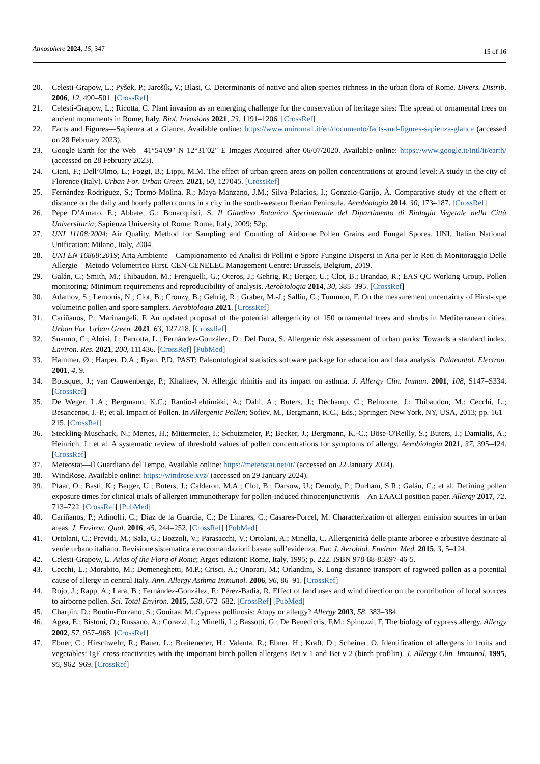Atmosphere 2024, 15, 347 15 of 16
20. Celesti-Grapow, L.; Pyšek, P.; Jarošík, V.; Blasi, C. Determinants of native and alien species richness in the urban flora of Rome. Divers. Distrib. 2006, 12, 490–501. [CrossRef]
21. Celesti-Grapow, L.; Ricotta, C. Plant invasion as an emerging challenge for the conservation of heritage sites: The spread of ornamental trees on ancient monuments in Rome, Italy. Biol. Invasions 2021, 23, 1191–1206. [CrossRef]
22. Facts and Figures—Sapienza at a Glance. Available online: https://www.uniroma1.it/en/documento/facts-and-figures-sapienza-glance (accessed on 28 February 2023).
23. Google Earth for the Web—41°54′09″ N 12°31′02″ E Images Acquired after 06/07/2020. Available online: https://www.google.it/intl/it/earth/ (accessed on 28 February 2023).
24. Ciani, F.; Dell’Olmo, L.; Foggi, B.; Lippi, M.M. The effect of urban green areas on pollen concentrations at ground level: A study in the city of Florence (Italy). Urban For. Urban Green. 2021, 60, 127045. [CrossRef]
25. Fernández-Rodríguez, S.; Tormo-Molina, R.; Maya-Manzano, J.M.; Silva-Palacios, I.; Gonzalo-Garijo, Á. Comparative study of the effect of distance on the daily and hourly pollen counts in a city in the south-western Iberian Peninsula. Aerobiologia 2014, 30, 173–187. [CrossRef]
26. Pepe D’Amato, E.; Abbate, G.; Bonacquisti, S. Il Giardino Botanico Sperimentale del Dipartimento di Biologia Vegetale nella Città Universitaria; Sapienza University of Rome: Rome, Italy, 2009; 52p.
27. UNI 11108:2004; Air Quality. Method for Sampling and Counting of Airborne Pollen Grains and Fungal Spores. UNI, Italian National Unification: Milano, Italy, 2004.
28. UNI EN 16868:2019; Aria Ambiente—Campionamento ed Analisi di Pollini e Spore Fungine Dispersi in Aria per le Reti di Monitoraggio Delle Allergie—Metodo Volumetrico Hirst. CEN-CENELEC Management Centre: Brussels, Belgium, 2019.
29. Galán, C.; Smith, M.; Thibaudon, M.; Frenguelli, G.; Oteros, J.; Gehrig, R.; Berger, U.; Clot, B.; Brandao, R.; EAS QC Working Group. Pollen monitoring: Minimum requirements and reproducibility of analysis. Aerobiologia 2014, 30, 385–395. [CrossRef]
30. Adamov, S.; Lemonis, N.; Clot, B.; Crouzy, B.; Gehrig, R.; Graber, M.-J.; Sallin, C.; Tummon, F. On the measurement uncertainty of Hirst-type volumetric pollen and spore samplers. Aerobiologia 2021. [CrossRef]
31. Cariñanos, P.; Marinangeli, F. An updated proposal of the potential allergenicity of 150 ornamental trees and shrubs in Mediterranean cities. Urban For. Urban Green. 2021, 63, 127218. [CrossRef]
32. Suanno, C.; Aloisi, I.; Parrotta, L.; Fernández-González, D.; Del Duca, S. Allergenic risk assessment of urban parks: Towards a standard index. Environ. Res. 2021, 200, 111436. [CrossRef] [PubMed]
33. Hammer, Ø.; Harper, D.A.; Ryan, P.D. PAST: Paleontological statistics software package for education and data analysis. Palaeontol. Electron. 2001, 4, 9.
34. Bousquet, J.; van Cauwenberge, P.; Khaltaev, N. Allergic rhinitis and its impact on asthma. J. Allergy Clin. Immun. 2001, 108, S147–S334. [CrossRef]
35. De Weger, L.A.; Bergmann, K.C.; Rantio-Lehtimäki, A.; Dahl, A.; Buters, J.; Déchamp, C.; Belmonte, J.; Thibaudon, M.; Cecchi, L.; Besancenot, J.-P.; et al. Impact of Pollen. In Allergenic Pollen; Sofiev, M., Bergmann, K.C., Eds.; Springer: New York, NY, USA, 2013; pp. 161–215. [CrossRef]
36. Steckling-Muschack, N.; Mertes, H.; Mittermeier, I.; Schutzmeier, P.; Becker, J.; Bergmann, K.-C.; Böse-O′Reilly, S.; Buters, J.; Damialis, A.; Heinrich, J.; et al. A systematic review of threshold values of pollen concentrations for symptoms of allergy. Aerobiologia 2021, 37, 395–424. [CrossRef]
37. Meteostat—Il Guardiano del Tempo. Available online: https://meteostat.net/it/ (accessed on 22 January 2024).
38. WindRose. Available online: https://windrose.xyz/ (accessed on 29 January 2024).
39. Pfaar, O.; Bastl, K.; Berger, U.; Buters, J.; Calderon, M.A.; Clot, B.; Darsow, U.; Demoly, P.; Durham, S.R.; Galán, C.; et al. Defining pollen exposure times for clinical trials of allergen immunotherapy for pollen-induced rhinoconjunctivitis—An EAACI position paper. Allergy 2017, 72, 713–722. [CrossRef] [PubMed]
40. Cariñanos, P.; Adinolfi, C.; Díaz de la Guardia, C.; De Linares, C.; Casares-Porcel, M. Characterization of allergen emission sources in urban areas. J. Environ. Qual. 2016, 45, 244–252. [CrossRef] [PubMed]
41. Ortolani, C.; Previdi, M.; Sala, G.; Bozzoli, V.; Parasacchi, V.; Ortolani, A.; Minella, C. Allergenicità delle piante arboree e arbustive destinate al verde urbano italiano. Revisione sistematica e raccomandazioni basate sull’evidenza. Eur. J. Aerobiol. Environ. Med. 2015, 3, 5–124.
42. Celesti-Grapow, L. Atlas of the Flora of Rome; Argos edizioni: Rome, Italy, 1995; p. 222. ISBN 978-88-85897-46-5.
43. Cecchi, L.; Morabito, M.; Domeneghetti, M.P.; Crisci, A.; Onorari, M.; Orlandini, S. Long distance transport of ragweed pollen as a potential cause of allergy in central Italy. Ann. Allergy Asthma Immunol. 2006, 96, 86–91. [CrossRef]
44. Rojo, J.; Rapp, A.; Lara, B.; Fernández-González, F.; Pérez-Badia, R. Effect of land uses and wind direction on the contribution of local sources to airborne pollen. Sci. Total Environ. 2015, 538, 672–682. [CrossRef] [PubMed]
45. Charpin, D.; Boutin-Forzano, S.; Gouitaa, M. Cypress pollinosis: Atopy or allergy? Allergy 2003, 58, 383–384.
46. Agea, E.; Bistoni, O.; Russano, A.; Corazzi, L.; Minelli, L.; Bassotti, G.; De Benedictis, F.M.; Spinozzi, F. The biology of cypress allergy. Allergy 2002, 57, 957–968. [CrossRef]
47. Ebner, C.; Hirschwehr, R.; Bauer, L.; Breiteneder, H.; Valenta, R.; Ebner, H.; Kraft, D.; Scheiner, O. Identification of allergens in fruits and vegetables: IgE cross-reactivities with the important birch pollen allergens Bet v 1 and Bet v 2 (birch profilin). J. Allergy Clin. Immunol. 1995, 95, 962–969. [CrossRef]